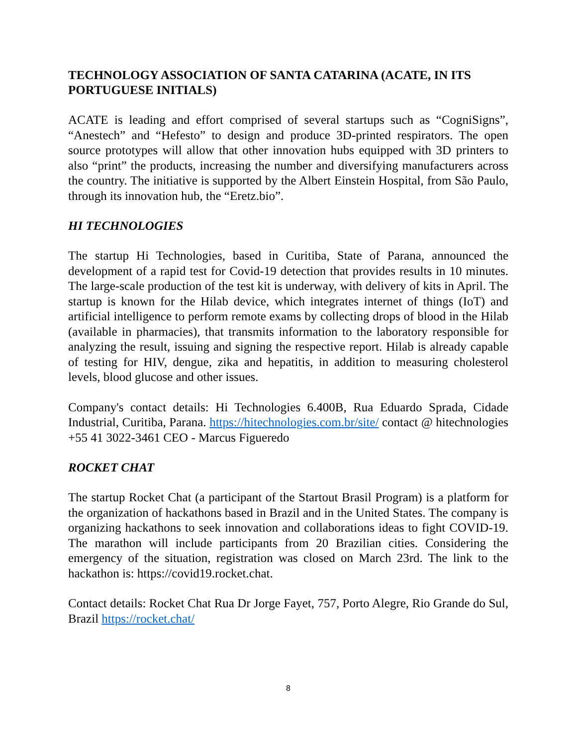TECHNOLOGY ASSOCIATION OF SANTA CATARINA (ACATE, IN ITS PORTUGUESE INITIALS)
ACATE is leading and effort comprised of several startups such as “CogniSigns”, “Anestech” and “Hefesto” to design and produce 3D-printed respirators. The open source prototypes will allow that other innovation hubs equipped with 3D printers to also “print” the products, increasing the number and diversifying manufacturers across the country. The initiative is supported by the Albert Einstein Hospital, from São Paulo, through its innovation hub, the “Eretz.bio”.
HI TECHNOLOGIES
The startup Hi Technologies, based in Curitiba, State of Parana, announced the development of a rapid test for Covid-19 detection that provides results in 10 minutes. The large-scale production of the test kit is underway, with delivery of kits in April. The startup is known for the Hilab device, which integrates internet of things (IoT) and artificial intelligence to perform remote exams by collecting drops of blood in the Hilab (available in pharmacies), that transmits information to the laboratory responsible for analyzing the result, issuing and signing the respective report. Hilab is already capable of testing for HIV, dengue, zika and hepatitis, in addition to measuring cholesterol levels, blood glucose and other issues.
Company's contact details: Hi Technologies 6.400B, Rua Eduardo Sprada, Cidade Industrial, Curitiba, Parana. https://hitechnologies.com.br/site/ contact @ hitechnologies +55 41 3022-3461 CEO - Marcus Figueredo
ROCKET CHAT
The startup Rocket Chat (a participant of the Startout Brasil Program) is a platform for the organization of hackathons based in Brazil and in the United States. The company is organizing hackathons to seek innovation and collaborations ideas to fight COVID-19. The marathon will include participants from 20 Brazilian cities. Considering the emergency of the situation, registration was closed on March 23rd. The link to the hackathon is: https://covid19.rocket.chat.
Contact details: Rocket Chat Rua Dr Jorge Fayet, 757, Porto Alegre, Rio Grande do Sul, Brazil https://rocket.chat/
8